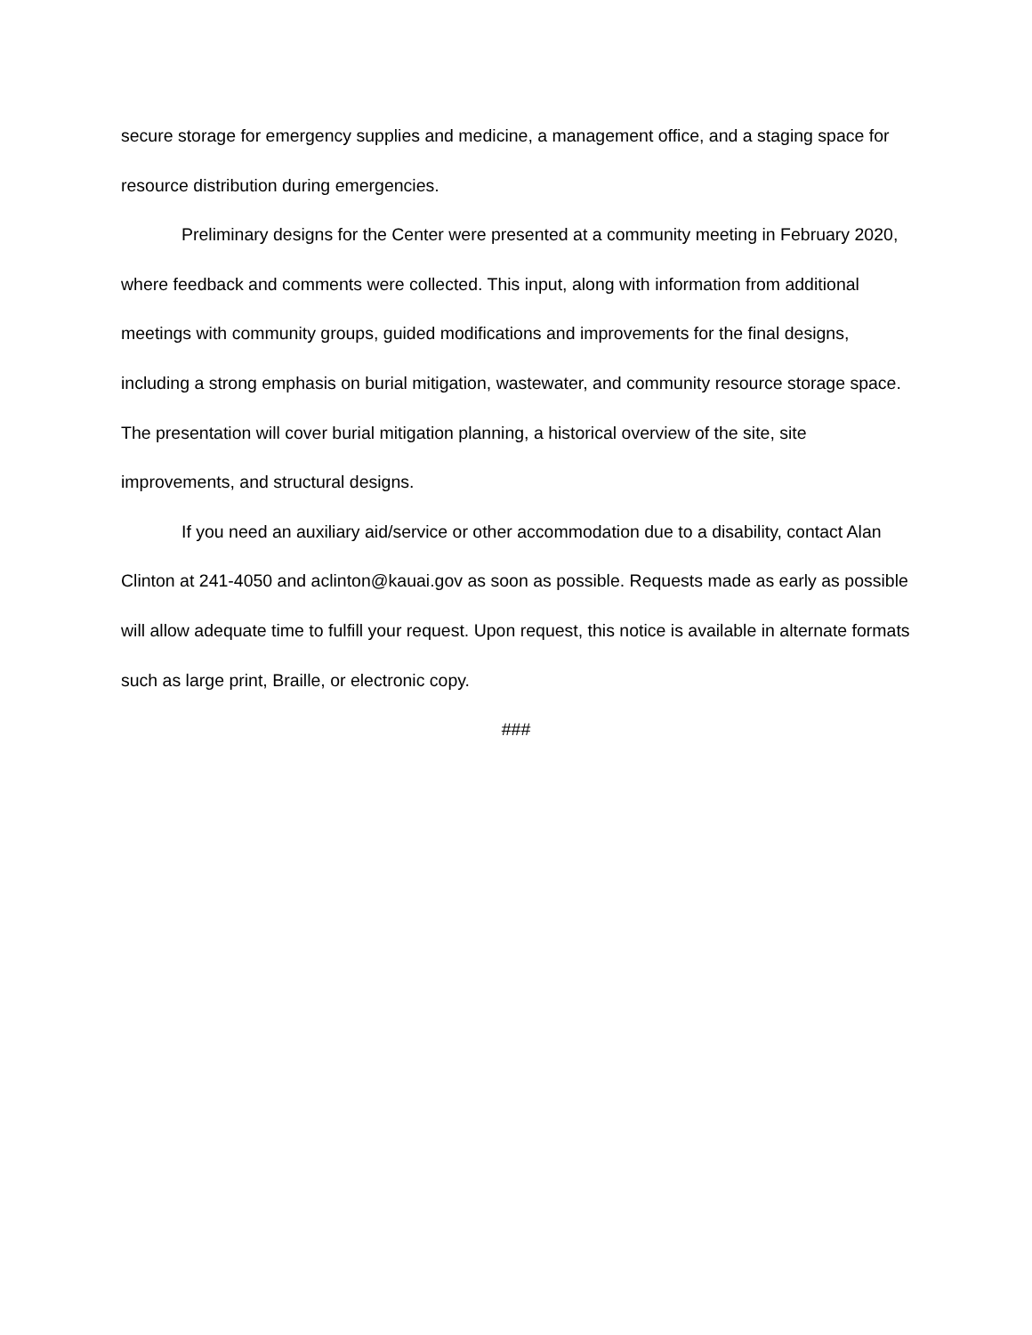secure storage for emergency supplies and medicine, a management office, and a staging space for resource distribution during emergencies.
Preliminary designs for the Center were presented at a community meeting in February 2020, where feedback and comments were collected. This input, along with information from additional meetings with community groups, guided modifications and improvements for the final designs, including a strong emphasis on burial mitigation, wastewater, and community resource storage space. The presentation will cover burial mitigation planning, a historical overview of the site, site improvements, and structural designs.
If you need an auxiliary aid/service or other accommodation due to a disability, contact Alan Clinton at 241-4050 and aclinton@kauai.gov as soon as possible. Requests made as early as possible will allow adequate time to fulfill your request. Upon request, this notice is available in alternate formats such as large print, Braille, or electronic copy.
###